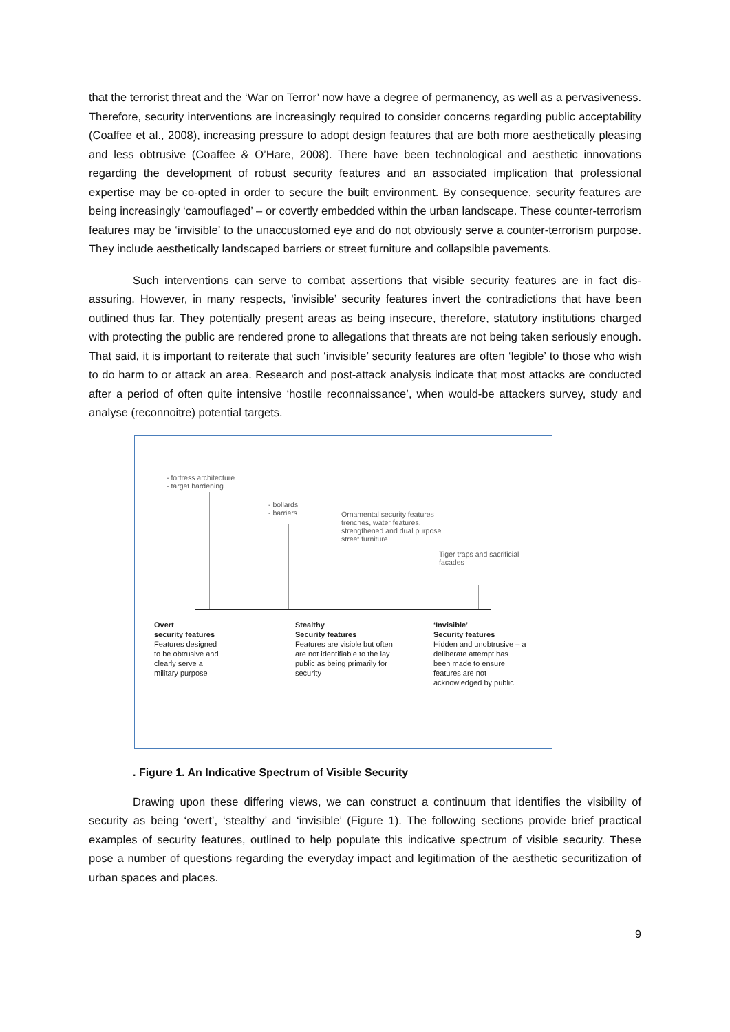that the terrorist threat and the ‘War on Terror’ now have a degree of permanency, as well as a pervasiveness. Therefore, security interventions are increasingly required to consider concerns regarding public acceptability (Coaffee et al., 2008), increasing pressure to adopt design features that are both more aesthetically pleasing and less obtrusive (Coaffee & O’Hare, 2008). There have been technological and aesthetic innovations regarding the development of robust security features and an associated implication that professional expertise may be co-opted in order to secure the built environment. By consequence, security features are being increasingly ‘camouflaged’ – or covertly embedded within the urban landscape. These counter-terrorism features may be ‘invisible’ to the unaccustomed eye and do not obviously serve a counter-terrorism purpose. They include aesthetically landscaped barriers or street furniture and collapsible pavements.
Such interventions can serve to combat assertions that visible security features are in fact dis-assuring. However, in many respects, ‘invisible’ security features invert the contradictions that have been outlined thus far. They potentially present areas as being insecure, therefore, statutory institutions charged with protecting the public are rendered prone to allegations that threats are not being taken seriously enough. That said, it is important to reiterate that such ‘invisible’ security features are often ‘legible’ to those who wish to do harm to or attack an area. Research and post-attack analysis indicate that most attacks are conducted after a period of often quite intensive ‘hostile reconnaissance’, when would-be attackers survey, study and analyse (reconnoitre) potential targets.
- fortress architecture
- target hardening
- bollards
- barriers
Ornamental security features –
trenches, water features,
strengthened and dual purpose
street furniture
Tiger traps and sacrificial
facades
Overt
security features
Features designed
to be obtrusive and
clearly serve a
military purpose
Stealthy
Security features
Features are visible but often
are not identifiable to the lay
public as being primarily for
security
‘Invisible’
Security features
Hidden and unobtrusive – a
deliberate attempt has
been made to ensure
features are not
acknowledged by public
. Figure 1. An Indicative Spectrum of Visible Security
Drawing upon these differing views, we can construct a continuum that identifies the visibility of security as being ‘overt’, ‘stealthy’ and ‘invisible’ (Figure 1). The following sections provide brief practical examples of security features, outlined to help populate this indicative spectrum of visible security. These pose a number of questions regarding the everyday impact and legitimation of the aesthetic securitization of urban spaces and places.
9